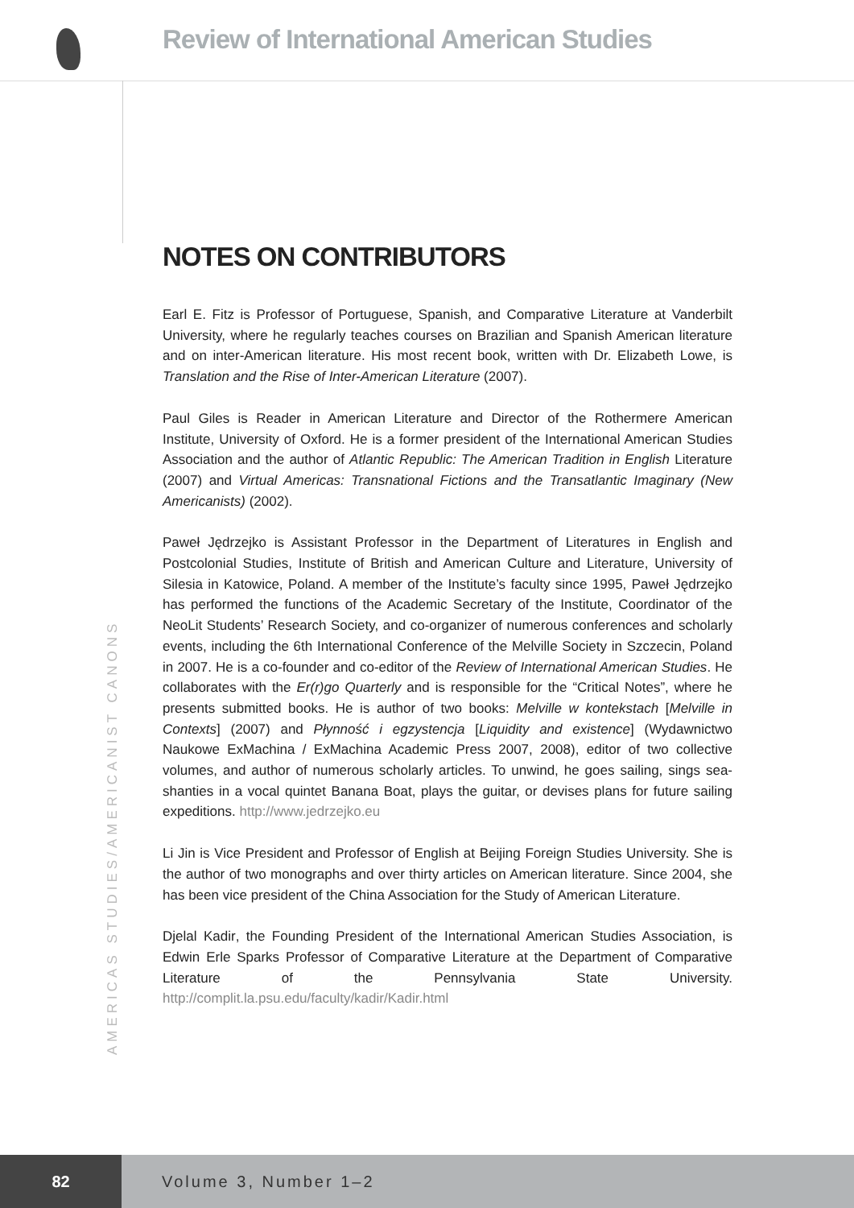Review of International American Studies
NOTES ON CONTRIBUTORS
Earl E. Fitz is Professor of Portuguese, Spanish, and Comparative Literature at Vanderbilt University, where he regularly teaches courses on Brazilian and Spanish American literature and on inter-American literature. His most recent book, written with Dr. Elizabeth Lowe, is Translation and the Rise of Inter-American Literature (2007).
Paul Giles is Reader in American Literature and Director of the Rothermere American Institute, University of Oxford. He is a former president of the International American Studies Association and the author of Atlantic Republic: The American Tradition in English Literature (2007) and Virtual Americas: Transnational Fictions and the Transatlantic Imaginary (New Americanists) (2002).
Paweł Jędrzejko is Assistant Professor in the Department of Literatures in English and Postcolonial Studies, Institute of British and American Culture and Literature, University of Silesia in Katowice, Poland. A member of the Institute’s faculty since 1995, Paweł Jędrzejko has performed the functions of the Academic Secretary of the Institute, Coordinator of the NeoLit Students’ Research Society, and co-organizer of numerous conferences and scholarly events, including the 6th International Conference of the Melville Society in Szczecin, Poland in 2007. He is a co-founder and co-editor of the Review of International American Studies. He collaborates with the Er(r)go Quarterly and is responsible for the “Critical Notes”, where he presents submitted books. He is author of two books: Melville w kontekstach [Melville in Contexts] (2007) and Płynność i egzystencja [Liquidity and existence] (Wydawnictwo Naukowe ExMachina / ExMachina Academic Press 2007, 2008), editor of two collective volumes, and author of numerous scholarly articles. To unwind, he goes sailing, sings sea-shanties in a vocal quintet Banana Boat, plays the guitar, or devises plans for future sailing expeditions. http://www.jedrzejko.eu
Li Jin is Vice President and Professor of English at Beijing Foreign Studies University. She is the author of two monographs and over thirty articles on American literature. Since 2004, she has been vice president of the China Association for the Study of American Literature.
Djelal Kadir, the Founding President of the International American Studies Association, is Edwin Erle Sparks Professor of Comparative Literature at the Department of Comparative Literature of the Pennsylvania State University. http://complit.la.psu.edu/faculty/kadir/Kadir.html
AMERICAS STUDIES/AMERICANIST CANONS
82 Volume 3, Number 1–2